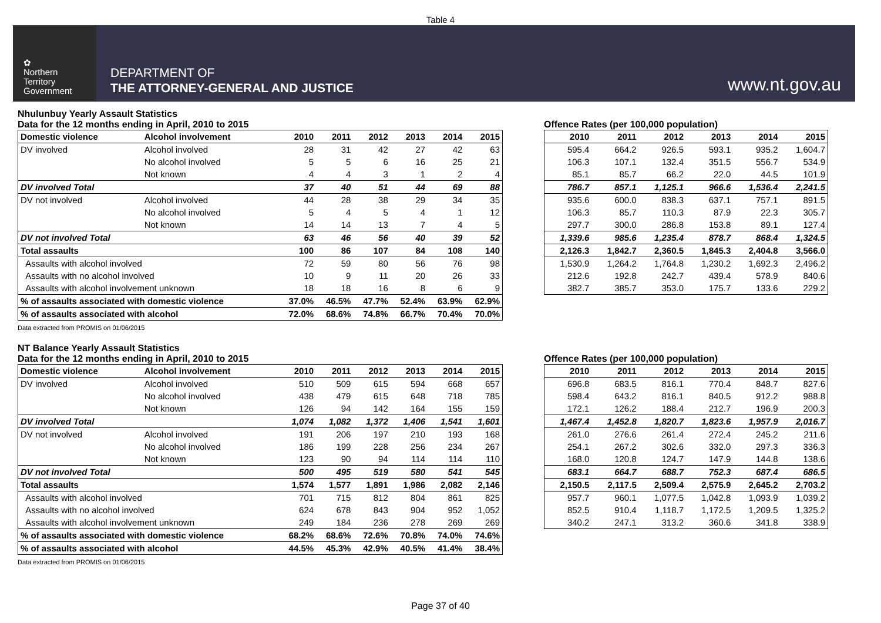Table 4
✿
Northern
Territory
Government
DEPARTMENT OF
THE ATTORNEY-GENERAL AND JUSTICE
www.nt.gov.au
Nhulunbuy Yearly Assault Statistics
Data for the 12 months ending in April, 2010 to 2015
| Domestic violence | Alcohol involvement | 2010 | 2011 | 2012 | 2013 | 2014 | 2015 |
| --- | --- | --- | --- | --- | --- | --- | --- |
| DV involved | Alcohol involved | 28 | 31 | 42 | 27 | 42 | 63 |
| | No alcohol involved | 5 | 5 | 6 | 16 | 25 | 21 |
| | Not known | 4 | 4 | 3 | 1 | 2 | 4 |
| DV involved Total | | 37 | 40 | 51 | 44 | 69 | 88 |
| DV not involved | Alcohol involved | 44 | 28 | 38 | 29 | 34 | 35 |
| | No alcohol involved | 5 | 4 | 5 | 4 | 1 | 12 |
| | Not known | 14 | 14 | 13 | 7 | 4 | 5 |
| DV not involved Total | | 63 | 46 | 56 | 40 | 39 | 52 |
| Total assaults | | 100 | 86 | 107 | 84 | 108 | 140 |
| Assaults with alcohol involved | | 72 | 59 | 80 | 56 | 76 | 98 |
| Assaults with no alcohol involved | | 10 | 9 | 11 | 20 | 26 | 33 |
| Assaults with alcohol involvement unknown | | 18 | 18 | 16 | 8 | 6 | 9 |
| % of assaults associated with domestic violence | | 37.0% | 46.5% | 47.7% | 52.4% | 63.9% | 62.9% |
| % of assaults associated with alcohol | | 72.0% | 68.6% | 74.8% | 66.7% | 70.4% | 70.0% |
Offence Rates (per 100,000 population)
| 2010 | 2011 | 2012 | 2013 | 2014 | 2015 |
| --- | --- | --- | --- | --- | --- |
| 595.4 | 664.2 | 926.5 | 593.1 | 935.2 | 1,604.7 |
| 106.3 | 107.1 | 132.4 | 351.5 | 556.7 | 534.9 |
| 85.1 | 85.7 | 66.2 | 22.0 | 44.5 | 101.9 |
| 786.7 | 857.1 | 1,125.1 | 966.6 | 1,536.4 | 2,241.5 |
| 935.6 | 600.0 | 838.3 | 637.1 | 757.1 | 891.5 |
| 106.3 | 85.7 | 110.3 | 87.9 | 22.3 | 305.7 |
| 297.7 | 300.0 | 286.8 | 153.8 | 89.1 | 127.4 |
| 1,339.6 | 985.6 | 1,235.4 | 878.7 | 868.4 | 1,324.5 |
| 2,126.3 | 1,842.7 | 2,360.5 | 1,845.3 | 2,404.8 | 3,566.0 |
| 1,530.9 | 1,264.2 | 1,764.8 | 1,230.2 | 1,692.3 | 2,496.2 |
| 212.6 | 192.8 | 242.7 | 439.4 | 578.9 | 840.6 |
| 382.7 | 385.7 | 353.0 | 175.7 | 133.6 | 229.2 |
Data extracted from PROMIS on 01/06/2015
NT Balance Yearly Assault Statistics
Data for the 12 months ending in April, 2010 to 2015
| Domestic violence | Alcohol involvement | 2010 | 2011 | 2012 | 2013 | 2014 | 2015 |
| --- | --- | --- | --- | --- | --- | --- | --- |
| DV involved | Alcohol involved | 510 | 509 | 615 | 594 | 668 | 657 |
| | No alcohol involved | 438 | 479 | 615 | 648 | 718 | 785 |
| | Not known | 126 | 94 | 142 | 164 | 155 | 159 |
| DV involved Total | | 1,074 | 1,082 | 1,372 | 1,406 | 1,541 | 1,601 |
| DV not involved | Alcohol involved | 191 | 206 | 197 | 210 | 193 | 168 |
| | No alcohol involved | 186 | 199 | 228 | 256 | 234 | 267 |
| | Not known | 123 | 90 | 94 | 114 | 114 | 110 |
| DV not involved Total | | 500 | 495 | 519 | 580 | 541 | 545 |
| Total assaults | | 1,574 | 1,577 | 1,891 | 1,986 | 2,082 | 2,146 |
| Assaults with alcohol involved | | 701 | 715 | 812 | 804 | 861 | 825 |
| Assaults with no alcohol involved | | 624 | 678 | 843 | 904 | 952 | 1,052 |
| Assaults with alcohol involvement unknown | | 249 | 184 | 236 | 278 | 269 | 269 |
| % of assaults associated with domestic violence | | 68.2% | 68.6% | 72.6% | 70.8% | 74.0% | 74.6% |
| % of assaults associated with alcohol | | 44.5% | 45.3% | 42.9% | 40.5% | 41.4% | 38.4% |
Offence Rates (per 100,000 population)
| 2010 | 2011 | 2012 | 2013 | 2014 | 2015 |
| --- | --- | --- | --- | --- | --- |
| 696.8 | 683.5 | 816.1 | 770.4 | 848.7 | 827.6 |
| 598.4 | 643.2 | 816.1 | 840.5 | 912.2 | 988.8 |
| 172.1 | 126.2 | 188.4 | 212.7 | 196.9 | 200.3 |
| 1,467.4 | 1,452.8 | 1,820.7 | 1,823.6 | 1,957.9 | 2,016.7 |
| 261.0 | 276.6 | 261.4 | 272.4 | 245.2 | 211.6 |
| 254.1 | 267.2 | 302.6 | 332.0 | 297.3 | 336.3 |
| 168.0 | 120.8 | 124.7 | 147.9 | 144.8 | 138.6 |
| 683.1 | 664.7 | 688.7 | 752.3 | 687.4 | 686.5 |
| 2,150.5 | 2,117.5 | 2,509.4 | 2,575.9 | 2,645.2 | 2,703.2 |
| 957.7 | 960.1 | 1,077.5 | 1,042.8 | 1,093.9 | 1,039.2 |
| 852.5 | 910.4 | 1,118.7 | 1,172.5 | 1,209.5 | 1,325.2 |
| 340.2 | 247.1 | 313.2 | 360.6 | 341.8 | 338.9 |
Data extracted from PROMIS on 01/06/2015
Page 37 of 40